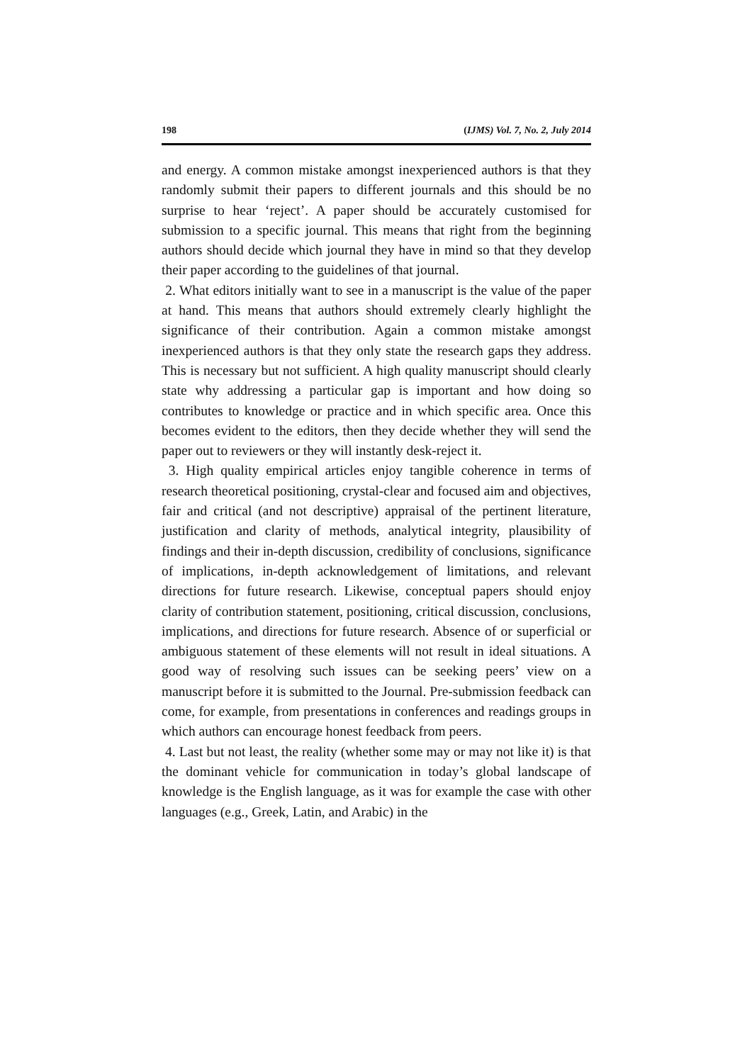198 (IJMS) Vol. 7, No. 2, July 2014
and energy. A common mistake amongst inexperienced authors is that they randomly submit their papers to different journals and this should be no surprise to hear ‘reject’. A paper should be accurately customised for submission to a specific journal. This means that right from the beginning authors should decide which journal they have in mind so that they develop their paper according to the guidelines of that journal.
2. What editors initially want to see in a manuscript is the value of the paper at hand. This means that authors should extremely clearly highlight the significance of their contribution. Again a common mistake amongst inexperienced authors is that they only state the research gaps they address. This is necessary but not sufficient. A high quality manuscript should clearly state why addressing a particular gap is important and how doing so contributes to knowledge or practice and in which specific area. Once this becomes evident to the editors, then they decide whether they will send the paper out to reviewers or they will instantly desk-reject it.
3. High quality empirical articles enjoy tangible coherence in terms of research theoretical positioning, crystal-clear and focused aim and objectives, fair and critical (and not descriptive) appraisal of the pertinent literature, justification and clarity of methods, analytical integrity, plausibility of findings and their in-depth discussion, credibility of conclusions, significance of implications, in-depth acknowledgement of limitations, and relevant directions for future research. Likewise, conceptual papers should enjoy clarity of contribution statement, positioning, critical discussion, conclusions, implications, and directions for future research. Absence of or superficial or ambiguous statement of these elements will not result in ideal situations. A good way of resolving such issues can be seeking peers’ view on a manuscript before it is submitted to the Journal. Pre-submission feedback can come, for example, from presentations in conferences and readings groups in which authors can encourage honest feedback from peers.
4. Last but not least, the reality (whether some may or may not like it) is that the dominant vehicle for communication in today’s global landscape of knowledge is the English language, as it was for example the case with other languages (e.g., Greek, Latin, and Arabic) in the